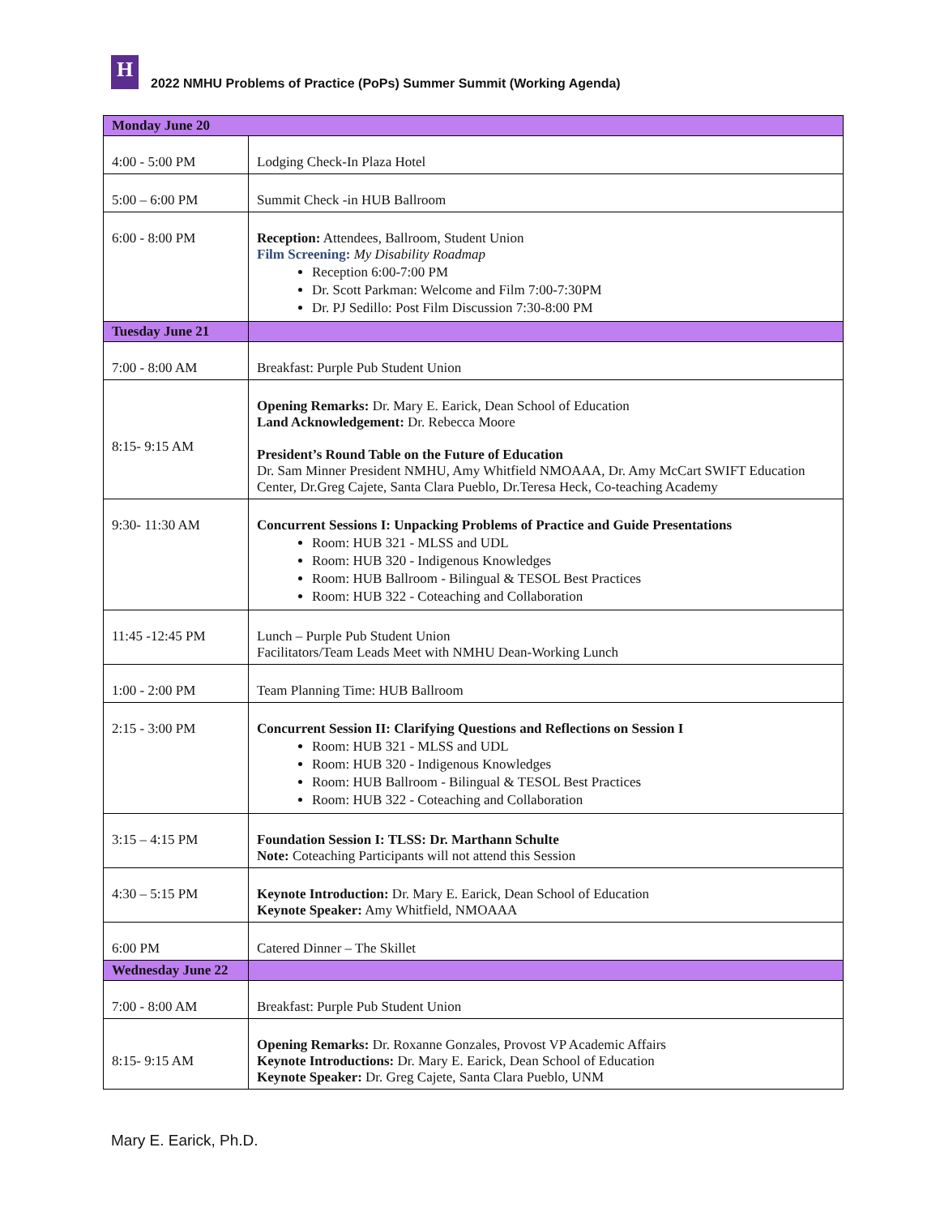H
2022 NMHU Problems of Practice (PoPs) Summer Summit (Working Agenda)
| Monday June 20 | |
| 4:00 - 5:00 PM | Lodging Check-In Plaza Hotel |
| 5:00 – 6:00 PM | Summit Check -in HUB Ballroom |
| 6:00 - 8:00 PM | Reception: Attendees, Ballroom, Student Union Film Screening: My Disability Roadmap Reception 6:00-7:00 PM Dr. Scott Parkman: Welcome and Film 7:00-7:30PM Dr. PJ Sedillo: Post Film Discussion 7:30-8:00 PM |
| Tuesday June 21 | |
| 7:00 - 8:00 AM | Breakfast: Purple Pub Student Union |
| 8:15- 9:15 AM | Opening Remarks: Dr. Mary E. Earick, Dean School of Education Land Acknowledgement: Dr. Rebecca Moore President’s Round Table on the Future of Education Dr. Sam Minner President NMHU, Amy Whitfield NMOAAA, Dr. Amy McCart SWIFT Education Center, Dr.Greg Cajete, Santa Clara Pueblo, Dr.Teresa Heck, Co-teaching Academy |
| 9:30- 11:30 AM | Concurrent Sessions I: Unpacking Problems of Practice and Guide Presentations Room: HUB 321 - MLSS and UDL Room: HUB 320 - Indigenous Knowledges Room: HUB Ballroom - Bilingual & TESOL Best Practices Room: HUB 322 - Coteaching and Collaboration |
| 11:45 -12:45 PM | Lunch – Purple Pub Student Union Facilitators/Team Leads Meet with NMHU Dean-Working Lunch |
| 1:00 - 2:00 PM | Team Planning Time: HUB Ballroom |
| 2:15 - 3:00 PM | Concurrent Session II: Clarifying Questions and Reflections on Session I Room: HUB 321 - MLSS and UDL Room: HUB 320 - Indigenous Knowledges Room: HUB Ballroom - Bilingual & TESOL Best Practices Room: HUB 322 - Coteaching and Collaboration |
| 3:15 – 4:15 PM | Foundation Session I: TLSS: Dr. Marthann Schulte Note: Coteaching Participants will not attend this Session |
| 4:30 – 5:15 PM | Keynote Introduction: Dr. Mary E. Earick, Dean School of Education Keynote Speaker: Amy Whitfield, NMOAAA |
| 6:00 PM | Catered Dinner – The Skillet |
| Wednesday June 22 | |
| 7:00 - 8:00 AM | Breakfast: Purple Pub Student Union |
| 8:15- 9:15 AM | Opening Remarks: Dr. Roxanne Gonzales, Provost VP Academic Affairs Keynote Introductions: Dr. Mary E. Earick, Dean School of Education Keynote Speaker: Dr. Greg Cajete, Santa Clara Pueblo, UNM |
Mary E. Earick, Ph.D.